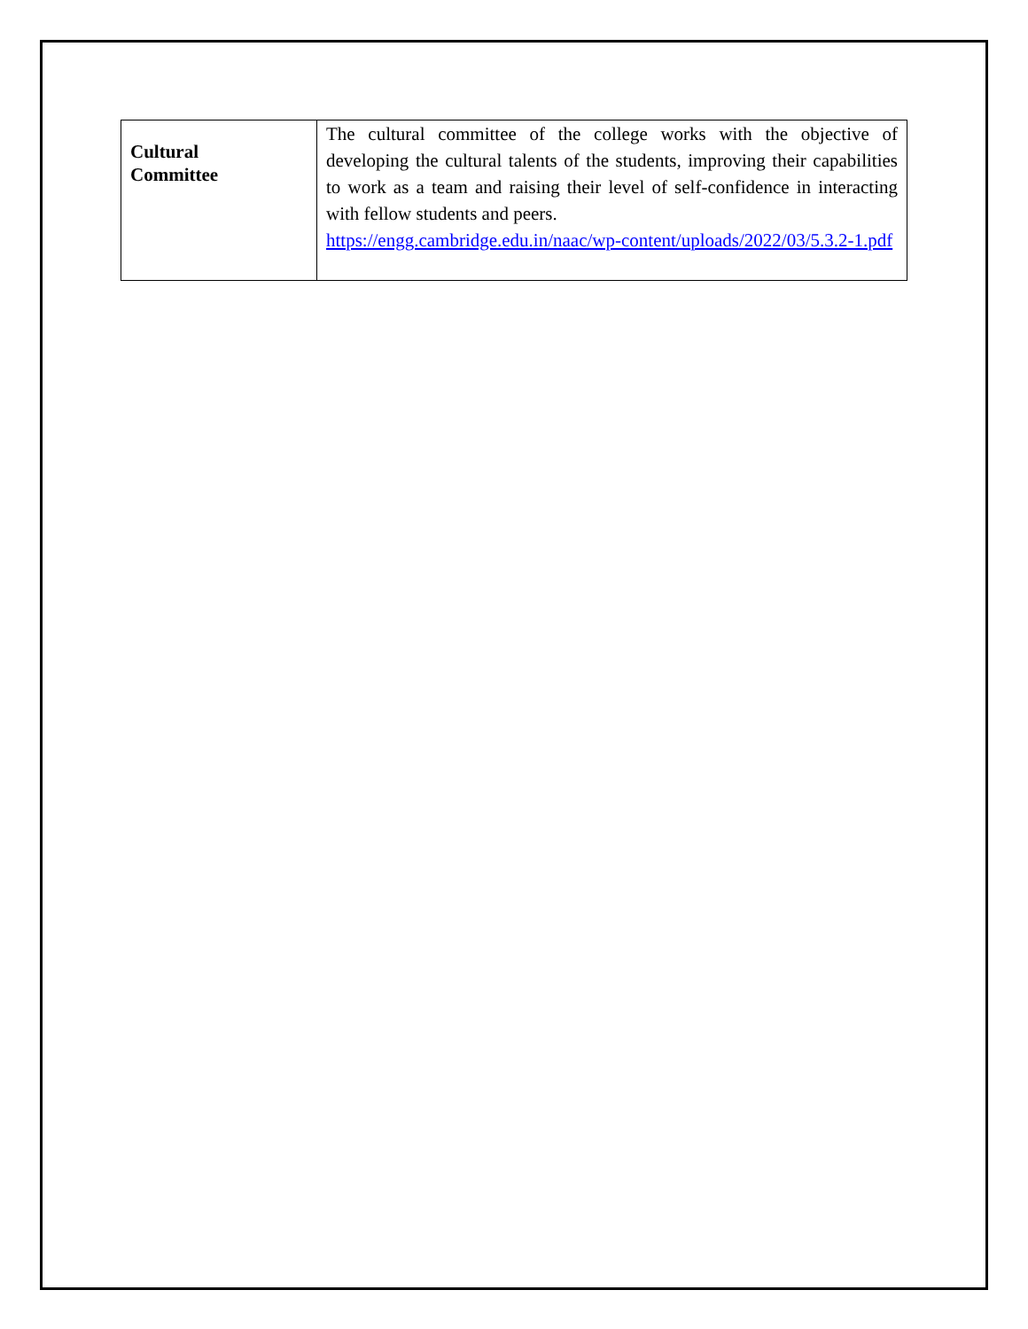| Cultural Committee | The cultural committee of the college works with the objective of developing the cultural talents of the students, improving their capabilities to work as a team and raising their level of self-confidence in interacting with fellow students and peers. https://engg.cambridge.edu.in/naac/wp-content/uploads/2022/03/5.3.2-1.pdf |